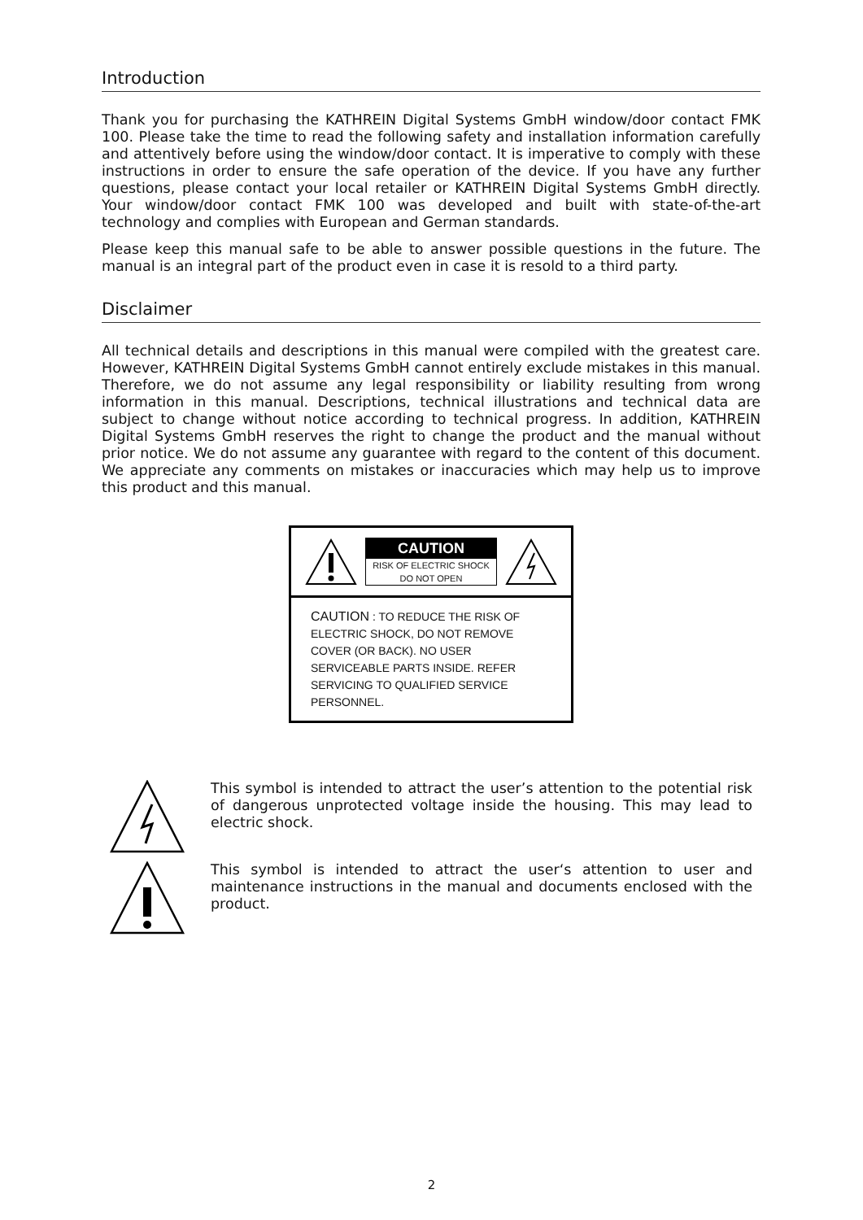Introduction
Thank you for purchasing the KATHREIN Digital Systems GmbH window/door contact FMK 100. Please take the time to read the following safety and installation information carefully and attentively before using the window/door contact. It is imperative to comply with these instructions in order to ensure the safe operation of the device. If you have any further questions, please contact your local retailer or KATHREIN Digital Systems GmbH directly. Your window/door contact FMK 100 was developed and built with state-of-the-art technology and complies with European and German standards.
Please keep this manual safe to be able to answer possible questions in the future. The manual is an integral part of the product even in case it is resold to a third party.
Disclaimer
All technical details and descriptions in this manual were compiled with the greatest care. However, KATHREIN Digital Systems GmbH cannot entirely exclude mistakes in this manual. Therefore, we do not assume any legal responsibility or liability resulting from wrong information in this manual. Descriptions, technical illustrations and technical data are subject to change without notice according to technical progress. In addition, KATHREIN Digital Systems GmbH reserves the right to change the product and the manual without prior notice. We do not assume any guarantee with regard to the content of this document. We appreciate any comments on mistakes or inaccuracies which may help us to improve this product and this manual.
CAUTION
RISK OF ELECTRIC SHOCK
DO NOT OPEN
CAUTION : TO REDUCE THE RISK OF ELECTRIC SHOCK, DO NOT REMOVE COVER (OR BACK). NO USER SERVICEABLE PARTS INSIDE. REFER SERVICING TO QUALIFIED SERVICE PERSONNEL.
This symbol is intended to attract the user’s attention to the potential risk of dangerous unprotected voltage inside the housing. This may lead to electric shock.
This symbol is intended to attract the user‘s attention to user and maintenance instructions in the manual and documents enclosed with the product.
2